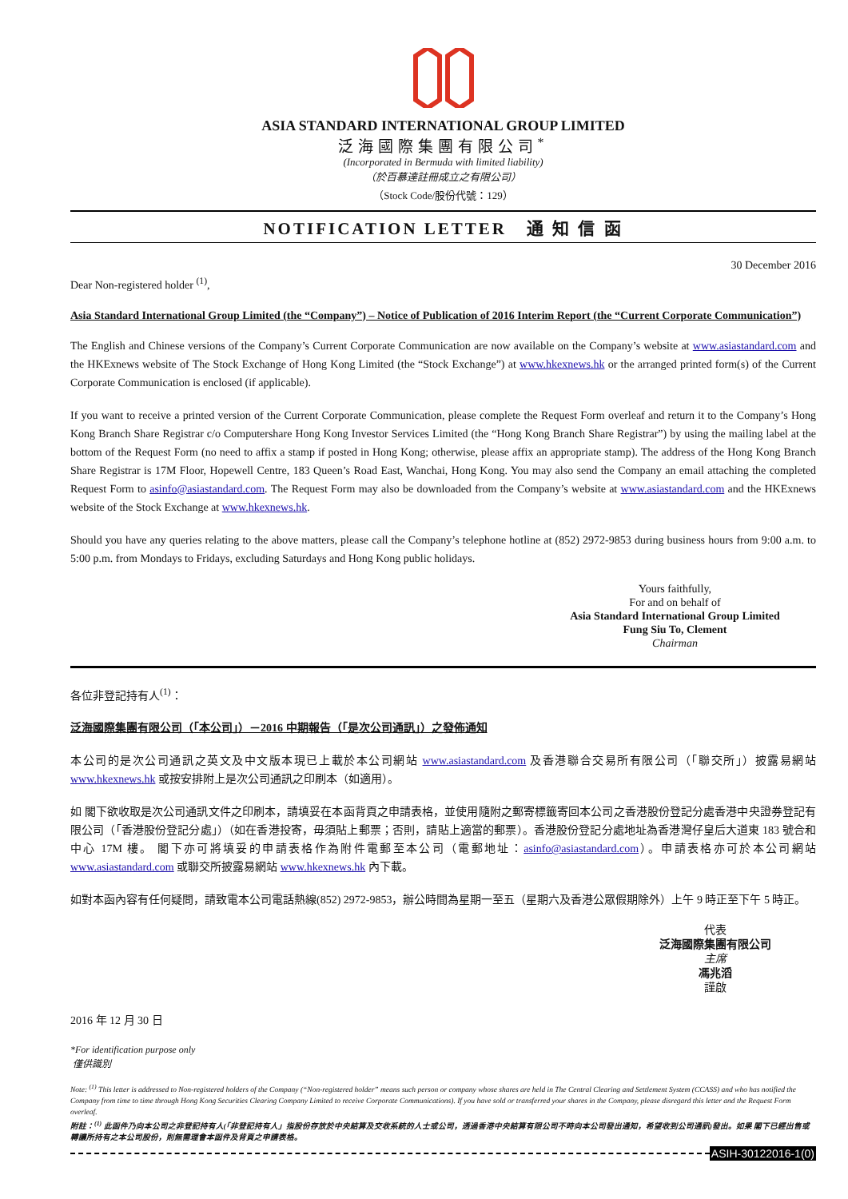ASIA STANDARD INTERNATIONAL GROUP LIMITED
泛海國際集團有限公司<sup>*</sup>
(Incorporated in Bermuda with limited liability)
（於百慕達註冊成立之有限公司）
（Stock Code/股份代號：129）
NOTIFICATION LETTER 通 知 信 函
30 December 2016
Dear Non-registered holder <sup>(1)</sup>,
Asia Standard International Group Limited (the “Company”) – Notice of Publication of 2016 Interim Report (the “Current Corporate Communication”)
The English and Chinese versions of the Company’s Current Corporate Communication are now available on the Company’s website at www.asiastandard.com and the HKExnews website of The Stock Exchange of Hong Kong Limited (the “Stock Exchange”) at www.hkexnews.hk or the arranged printed form(s) of the Current Corporate Communication is enclosed (if applicable).
If you want to receive a printed version of the Current Corporate Communication, please complete the Request Form overleaf and return it to the Company’s Hong Kong Branch Share Registrar c/o Computershare Hong Kong Investor Services Limited (the “Hong Kong Branch Share Registrar”) by using the mailing label at the bottom of the Request Form (no need to affix a stamp if posted in Hong Kong; otherwise, please affix an appropriate stamp). The address of the Hong Kong Branch Share Registrar is 17M Floor, Hopewell Centre, 183 Queen’s Road East, Wanchai, Hong Kong. You may also send the Company an email attaching the completed Request Form to asinfo@asiastandard.com. The Request Form may also be downloaded from the Company’s website at www.asiastandard.com and the HKExnews website of the Stock Exchange at www.hkexnews.hk.
Should you have any queries relating to the above matters, please call the Company’s telephone hotline at (852) 2972-9853 during business hours from 9:00 a.m. to 5:00 p.m. from Mondays to Fridays, excluding Saturdays and Hong Kong public holidays.
Yours faithfully,
For and on behalf of
Asia Standard International Group Limited
Fung Siu To, Clement
Chairman
各位非登記持有人<sup>(1)</sup>：
泛海國際集團有限公司（「本公司」）－2016 中期報告（「是次公司通訊」）之發佈通知
本公司的是次公司通訊之英文及中文版本現已上載於本公司網站 www.asiastandard.com 及香港聯合交易所有限公司（「聯交所」）披露易網站 www.hkexnews.hk 或按安排附上是次公司通訊之印刷本（如適用）。
如 閣下欲收取是次公司通訊文件之印刷本，請填妥在本函背頁之申請表格，並使用隨附之郵寄標籤寄回本公司之香港股份登記分處香港中央證券登記有限公司（「香港股份登記分處」）（如在香港投寄，毋須貼上郵票；否則，請貼上適當的郵票）。香港股份登記分處地址為香港灣仔皇后大道東 183 號合和中心 17M 樓。 閣下亦可將填妥的申請表格作為附件電郵至本公司（電郵地址：asinfo@asiastandard.com）。申請表格亦可於本公司網站 www.asiastandard.com 或聯交所披露易網站 www.hkexnews.hk 內下載。
如對本函內容有任何疑問，請致電本公司電話熱線(852) 2972-9853，辦公時間為星期一至五（星期六及香港公眾假期除外）上午 9 時正至下午 5 時正。
代表
泛海國際集團有限公司
主席
馮兆滔
謹啟
2016 年 12 月 30 日
*For identification purpose only
僅供識別
Note: <sup>(1)</sup> This letter is addressed to Non-registered holders of the Company (“Non-registered holder” means such person or company whose shares are held in The Central Clearing and Settlement System (CCASS) and who has notified the Company from time to time through Hong Kong Securities Clearing Company Limited to receive Corporate Communications). If you have sold or transferred your shares in the Company, please disregard this letter and the Request Form overleaf.
附註：<sup>(1)</sup> 此函件乃向本公司之非登記持有人(「非登記持有人」指股份存放於中央結算及交收系統的人士或公司，透過香港中央結算有限公司不時向本公司發出通知，希望收到公司通訊)發出。如果 閣下已經出售或轉讓所持有之本公司股份，則無需理會本函件及背頁之申請表格。
ASIH-30122016-1(0)